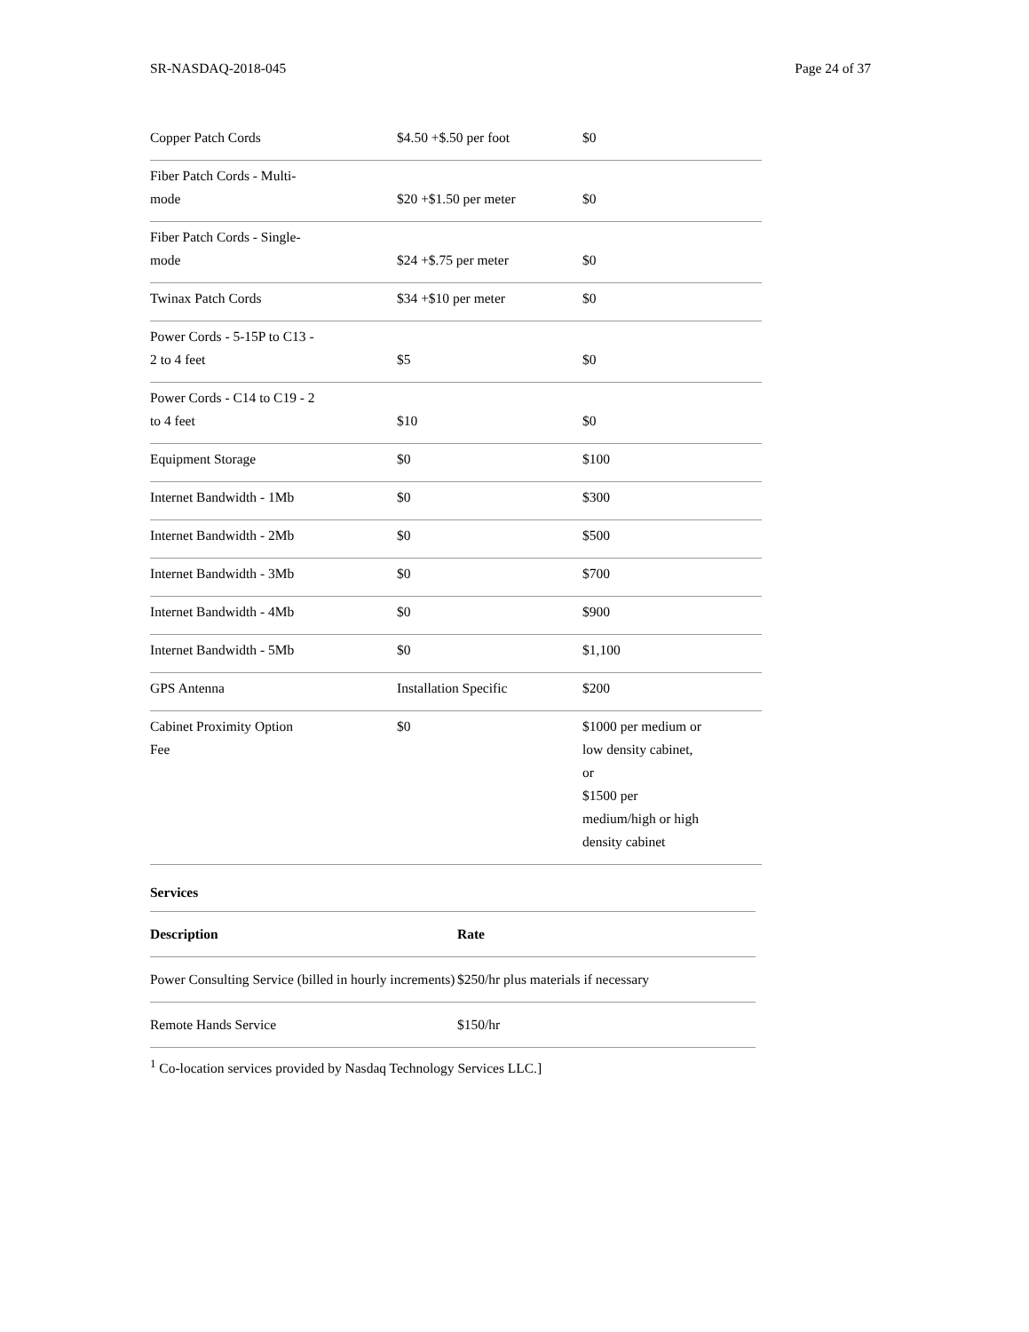SR-NASDAQ-2018-045 Page 24 of 37
| Copper Patch Cords | $4.50 +$.50 per foot | $0 |
| Fiber Patch Cords - Multi- mode | $20 +$1.50 per meter | $0 |
| Fiber Patch Cords - Single- mode | $24 +$.75 per meter | $0 |
| Twinax Patch Cords | $34 +$10 per meter | $0 |
| Power Cords - 5-15P to C13 - 2 to 4 feet | $5 | $0 |
| Power Cords - C14 to C19 - 2 to 4 feet | $10 | $0 |
| Equipment Storage | $0 | $100 |
| Internet Bandwidth - 1Mb | $0 | $300 |
| Internet Bandwidth - 2Mb | $0 | $500 |
| Internet Bandwidth - 3Mb | $0 | $700 |
| Internet Bandwidth - 4Mb | $0 | $900 |
| Internet Bandwidth - 5Mb | $0 | $1,100 |
| GPS Antenna | Installation Specific | $200 |
| Cabinet Proximity Option Fee | $0 | $1000 per medium or low density cabinet, or $1500 per medium/high or high density cabinet |
Services
| Description | Rate |
| --- | --- |
| Power Consulting Service (billed in hourly increments) | $250/hr plus materials if necessary |
| Remote Hands Service | $150/hr |
<sup>1</sup> Co-location services provided by Nasdaq Technology Services LLC.]